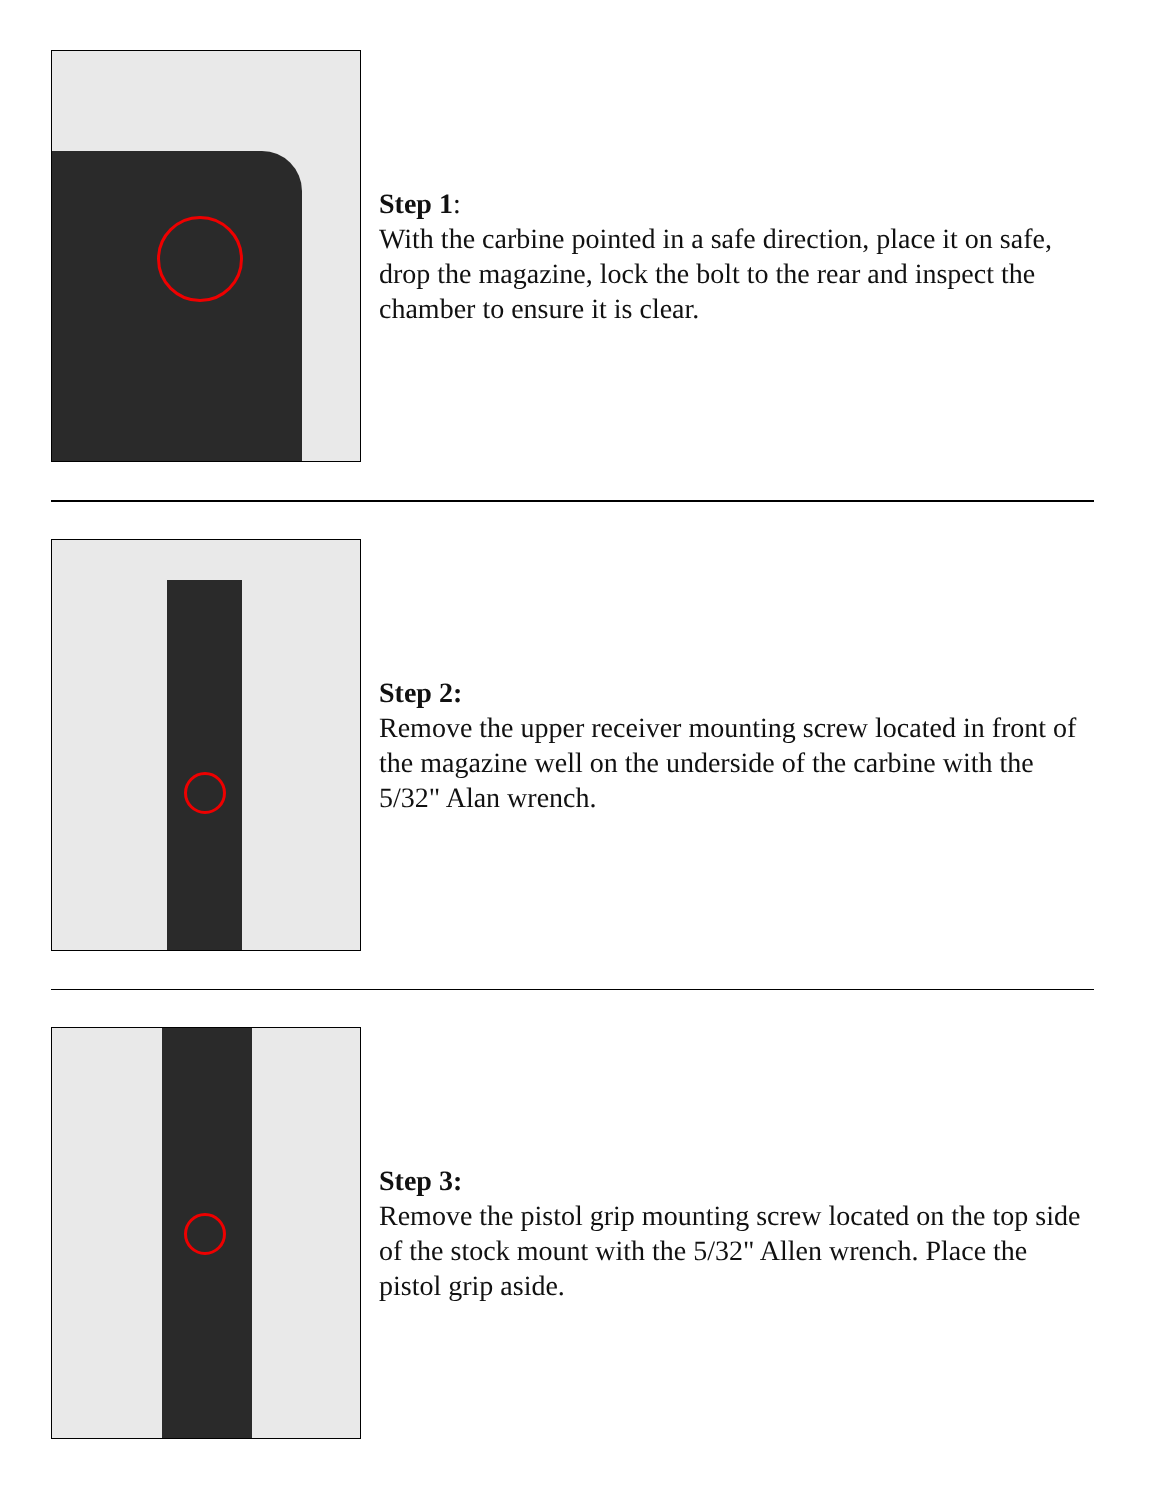Step 1:
With the carbine pointed in a safe direction, place it on safe, drop the magazine, lock the bolt to the rear and inspect the chamber to ensure it is clear.
Step 2:
Remove the upper receiver mounting screw located in front of the magazine well on the underside of the carbine with the 5/32" Alan wrench.
Step 3:
Remove the pistol grip mounting screw located on the top side of the stock mount with the 5/32" Allen wrench. Place the pistol grip aside.